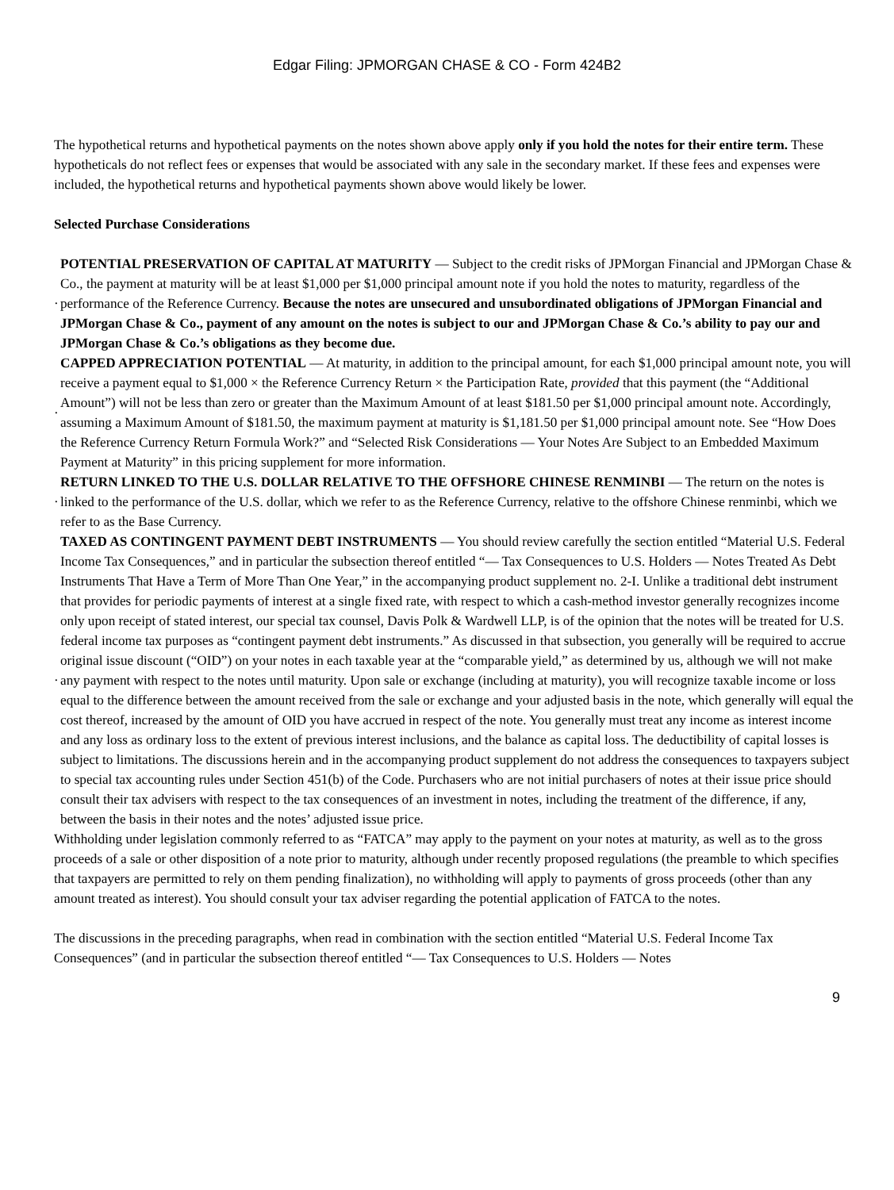Edgar Filing: JPMORGAN CHASE & CO - Form 424B2
The hypothetical returns and hypothetical payments on the notes shown above apply only if you hold the notes for their entire term. These hypotheticals do not reflect fees or expenses that would be associated with any sale in the secondary market. If these fees and expenses were included, the hypothetical returns and hypothetical payments shown above would likely be lower.
Selected Purchase Considerations
·
POTENTIAL PRESERVATION OF CAPITAL AT MATURITY — Subject to the credit risks of JPMorgan Financial and JPMorgan Chase & Co., the payment at maturity will be at least $1,000 per $1,000 principal amount note if you hold the notes to maturity, regardless of the performance of the Reference Currency. Because the notes are unsecured and unsubordinated obligations of JPMorgan Financial and JPMorgan Chase & Co., payment of any amount on the notes is subject to our and JPMorgan Chase & Co.’s ability to pay our and JPMorgan Chase & Co.’s obligations as they become due.
·
CAPPED APPRECIATION POTENTIAL — At maturity, in addition to the principal amount, for each $1,000 principal amount note, you will receive a payment equal to $1,000 × the Reference Currency Return × the Participation Rate, provided that this payment (the “Additional Amount”) will not be less than zero or greater than the Maximum Amount of at least $181.50 per $1,000 principal amount note. Accordingly, assuming a Maximum Amount of $181.50, the maximum payment at maturity is $1,181.50 per $1,000 principal amount note. See “How Does the Reference Currency Return Formula Work?” and “Selected Risk Considerations — Your Notes Are Subject to an Embedded Maximum Payment at Maturity” in this pricing supplement for more information.
·
RETURN LINKED TO THE U.S. DOLLAR RELATIVE TO THE OFFSHORE CHINESE RENMINBI — The return on the notes is linked to the performance of the U.S. dollar, which we refer to as the Reference Currency, relative to the offshore Chinese renminbi, which we refer to as the Base Currency.
·
TAXED AS CONTINGENT PAYMENT DEBT INSTRUMENTS — You should review carefully the section entitled “Material U.S. Federal Income Tax Consequences,” and in particular the subsection thereof entitled “— Tax Consequences to U.S. Holders — Notes Treated As Debt Instruments That Have a Term of More Than One Year,” in the accompanying product supplement no. 2-I. Unlike a traditional debt instrument that provides for periodic payments of interest at a single fixed rate, with respect to which a cash-method investor generally recognizes income only upon receipt of stated interest, our special tax counsel, Davis Polk & Wardwell LLP, is of the opinion that the notes will be treated for U.S. federal income tax purposes as “contingent payment debt instruments.” As discussed in that subsection, you generally will be required to accrue original issue discount (“OID”) on your notes in each taxable year at the “comparable yield,” as determined by us, although we will not make any payment with respect to the notes until maturity. Upon sale or exchange (including at maturity), you will recognize taxable income or loss equal to the difference between the amount received from the sale or exchange and your adjusted basis in the note, which generally will equal the cost thereof, increased by the amount of OID you have accrued in respect of the note. You generally must treat any income as interest income and any loss as ordinary loss to the extent of previous interest inclusions, and the balance as capital loss. The deductibility of capital losses is subject to limitations. The discussions herein and in the accompanying product supplement do not address the consequences to taxpayers subject to special tax accounting rules under Section 451(b) of the Code. Purchasers who are not initial purchasers of notes at their issue price should consult their tax advisers with respect to the tax consequences of an investment in notes, including the treatment of the difference, if any, between the basis in their notes and the notes’ adjusted issue price.
Withholding under legislation commonly referred to as “FATCA” may apply to the payment on your notes at maturity, as well as to the gross proceeds of a sale or other disposition of a note prior to maturity, although under recently proposed regulations (the preamble to which specifies that taxpayers are permitted to rely on them pending finalization), no withholding will apply to payments of gross proceeds (other than any amount treated as interest). You should consult your tax adviser regarding the potential application of FATCA to the notes.
The discussions in the preceding paragraphs, when read in combination with the section entitled “Material U.S. Federal Income Tax Consequences” (and in particular the subsection thereof entitled “— Tax Consequences to U.S. Holders — Notes
9